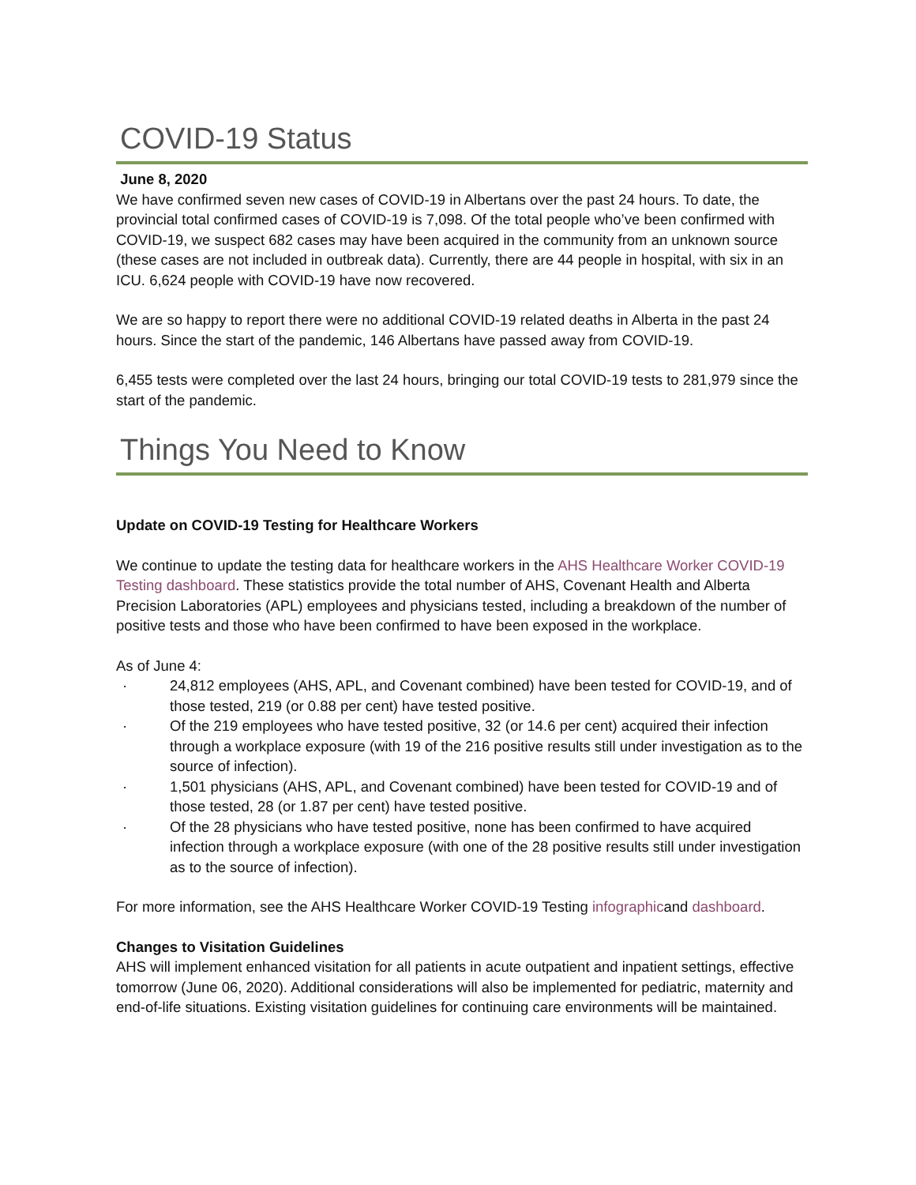COVID-19 Status
June 8, 2020
We have confirmed seven new cases of COVID-19 in Albertans over the past 24 hours. To date, the provincial total confirmed cases of COVID-19 is 7,098. Of the total people who’ve been confirmed with COVID-19, we suspect 682 cases may have been acquired in the community from an unknown source (these cases are not included in outbreak data). Currently, there are 44 people in hospital, with six in an ICU. 6,624 people with COVID-19 have now recovered.
We are so happy to report there were no additional COVID-19 related deaths in Alberta in the past 24 hours. Since the start of the pandemic, 146 Albertans have passed away from COVID-19.
6,455 tests were completed over the last 24 hours, bringing our total COVID-19 tests to 281,979 since the start of the pandemic.
Things You Need to Know
Update on COVID-19 Testing for Healthcare Workers
We continue to update the testing data for healthcare workers in the AHS Healthcare Worker COVID-19 Testing dashboard. These statistics provide the total number of AHS, Covenant Health and Alberta Precision Laboratories (APL) employees and physicians tested, including a breakdown of the number of positive tests and those who have been confirmed to have been exposed in the workplace.
As of June 4:
· 24,812 employees (AHS, APL, and Covenant combined) have been tested for COVID-19, and of those tested, 219 (or 0.88 per cent) have tested positive.
· Of the 219 employees who have tested positive, 32 (or 14.6 per cent) acquired their infection through a workplace exposure (with 19 of the 216 positive results still under investigation as to the source of infection).
· 1,501 physicians (AHS, APL, and Covenant combined) have been tested for COVID-19 and of those tested, 28 (or 1.87 per cent) have tested positive.
· Of the 28 physicians who have tested positive, none has been confirmed to have acquired infection through a workplace exposure (with one of the 28 positive results still under investigation as to the source of infection).
For more information, see the AHS Healthcare Worker COVID-19 Testing infographicand dashboard.
Changes to Visitation Guidelines
AHS will implement enhanced visitation for all patients in acute outpatient and inpatient settings, effective tomorrow (June 06, 2020). Additional considerations will also be implemented for pediatric, maternity and end-of-life situations. Existing visitation guidelines for continuing care environments will be maintained.